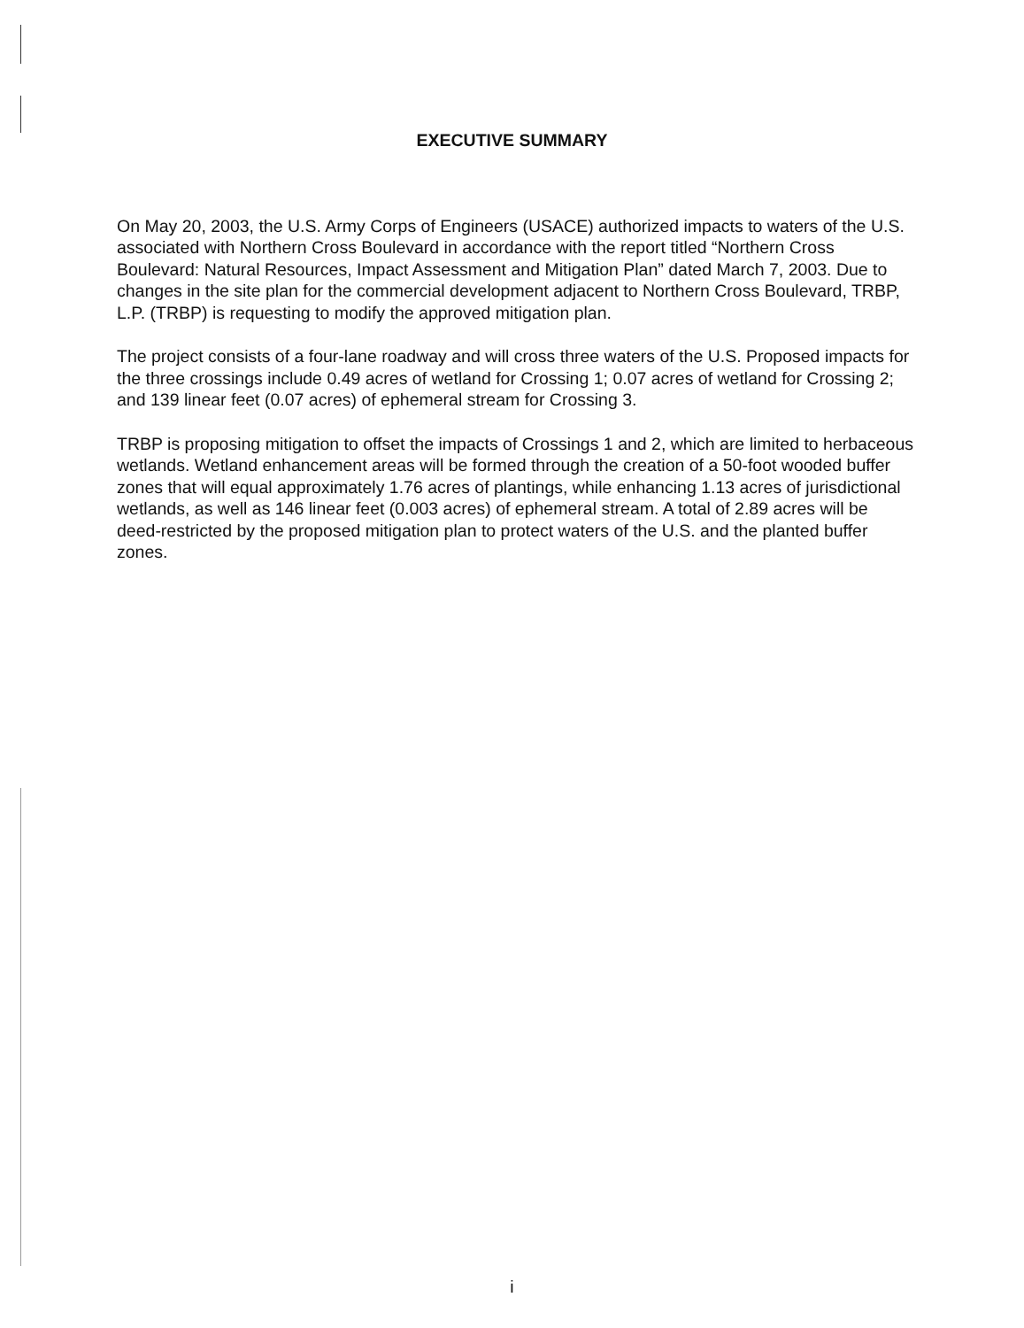EXECUTIVE SUMMARY
On May 20, 2003, the U.S. Army Corps of Engineers (USACE) authorized impacts to waters of the U.S. associated with Northern Cross Boulevard in accordance with the report titled “Northern Cross Boulevard: Natural Resources, Impact Assessment and Mitigation Plan” dated March 7, 2003. Due to changes in the site plan for the commercial development adjacent to Northern Cross Boulevard, TRBP, L.P. (TRBP) is requesting to modify the approved mitigation plan.
The project consists of a four-lane roadway and will cross three waters of the U.S. Proposed impacts for the three crossings include 0.49 acres of wetland for Crossing 1; 0.07 acres of wetland for Crossing 2; and 139 linear feet (0.07 acres) of ephemeral stream for Crossing 3.
TRBP is proposing mitigation to offset the impacts of Crossings 1 and 2, which are limited to herbaceous wetlands. Wetland enhancement areas will be formed through the creation of a 50-foot wooded buffer zones that will equal approximately 1.76 acres of plantings, while enhancing 1.13 acres of jurisdictional wetlands, as well as 146 linear feet (0.003 acres) of ephemeral stream. A total of 2.89 acres will be deed-restricted by the proposed mitigation plan to protect waters of the U.S. and the planted buffer zones.
i